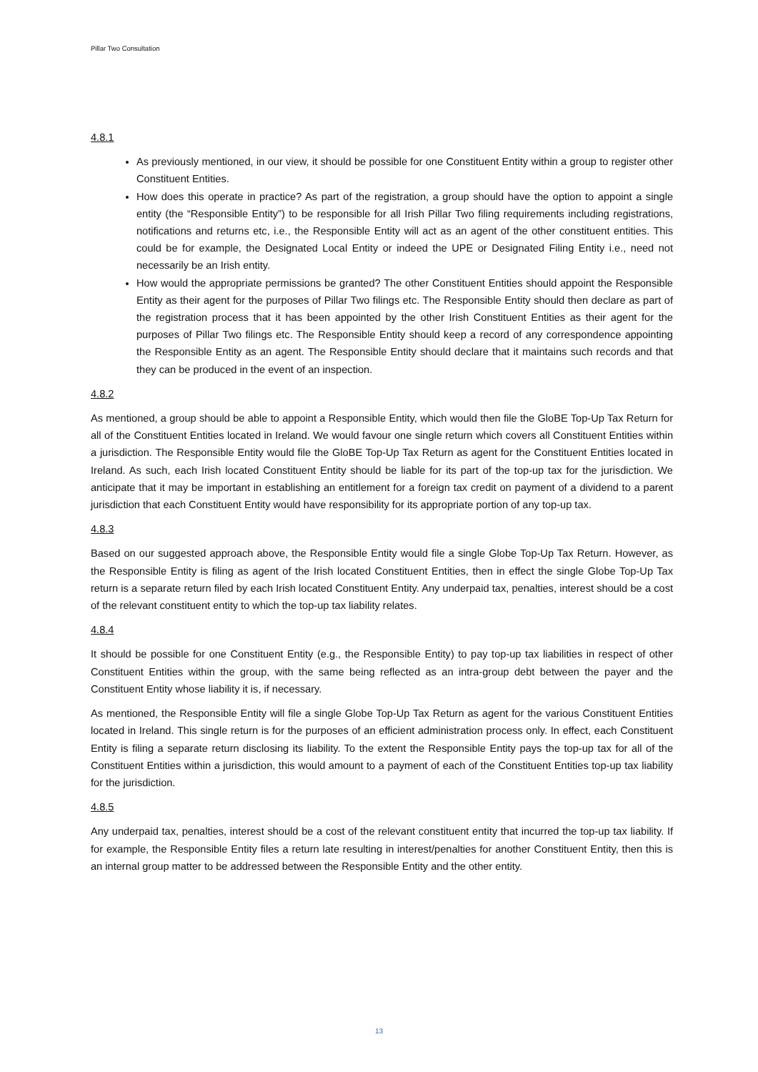Pillar Two Consultation
4.8.1
As previously mentioned, in our view, it should be possible for one Constituent Entity within a group to register other Constituent Entities.
How does this operate in practice? As part of the registration, a group should have the option to appoint a single entity (the “Responsible Entity”) to be responsible for all Irish Pillar Two filing requirements including registrations, notifications and returns etc, i.e., the Responsible Entity will act as an agent of the other constituent entities. This could be for example, the Designated Local Entity or indeed the UPE or Designated Filing Entity i.e., need not necessarily be an Irish entity.
How would the appropriate permissions be granted? The other Constituent Entities should appoint the Responsible Entity as their agent for the purposes of Pillar Two filings etc. The Responsible Entity should then declare as part of the registration process that it has been appointed by the other Irish Constituent Entities as their agent for the purposes of Pillar Two filings etc. The Responsible Entity should keep a record of any correspondence appointing the Responsible Entity as an agent. The Responsible Entity should declare that it maintains such records and that they can be produced in the event of an inspection.
4.8.2
As mentioned, a group should be able to appoint a Responsible Entity, which would then file the GloBE Top-Up Tax Return for all of the Constituent Entities located in Ireland. We would favour one single return which covers all Constituent Entities within a jurisdiction. The Responsible Entity would file the GloBE Top-Up Tax Return as agent for the Constituent Entities located in Ireland. As such, each Irish located Constituent Entity should be liable for its part of the top-up tax for the jurisdiction. We anticipate that it may be important in establishing an entitlement for a foreign tax credit on payment of a dividend to a parent jurisdiction that each Constituent Entity would have responsibility for its appropriate portion of any top-up tax.
4.8.3
Based on our suggested approach above, the Responsible Entity would file a single Globe Top-Up Tax Return. However, as the Responsible Entity is filing as agent of the Irish located Constituent Entities, then in effect the single Globe Top-Up Tax return is a separate return filed by each Irish located Constituent Entity. Any underpaid tax, penalties, interest should be a cost of the relevant constituent entity to which the top-up tax liability relates.
4.8.4
It should be possible for one Constituent Entity (e.g., the Responsible Entity) to pay top-up tax liabilities in respect of other Constituent Entities within the group, with the same being reflected as an intra-group debt between the payer and the Constituent Entity whose liability it is, if necessary.
As mentioned, the Responsible Entity will file a single Globe Top-Up Tax Return as agent for the various Constituent Entities located in Ireland. This single return is for the purposes of an efficient administration process only. In effect, each Constituent Entity is filing a separate return disclosing its liability. To the extent the Responsible Entity pays the top-up tax for all of the Constituent Entities within a jurisdiction, this would amount to a payment of each of the Constituent Entities top-up tax liability for the jurisdiction.
4.8.5
Any underpaid tax, penalties, interest should be a cost of the relevant constituent entity that incurred the top-up tax liability. If for example, the Responsible Entity files a return late resulting in interest/penalties for another Constituent Entity, then this is an internal group matter to be addressed between the Responsible Entity and the other entity.
13